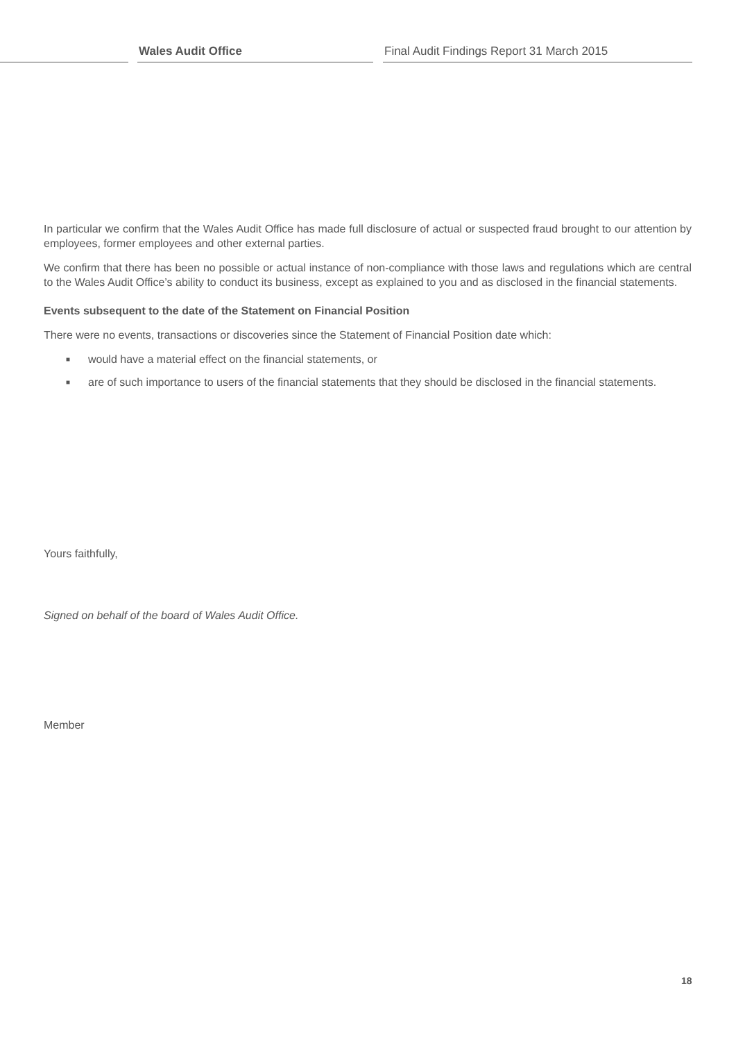Wales Audit Office
Final Audit Findings Report 31 March 2015
In particular we confirm that the Wales Audit Office has made full disclosure of actual or suspected fraud brought to our attention by employees, former employees and other external parties.
We confirm that there has been no possible or actual instance of non-compliance with those laws and regulations which are central to the Wales Audit Office’s ability to conduct its business, except as explained to you and as disclosed in the financial statements.
Events subsequent to the date of the Statement on Financial Position
There were no events, transactions or discoveries since the Statement of Financial Position date which:
■ would have a material effect on the financial statements, or
■ are of such importance to users of the financial statements that they should be disclosed in the financial statements.
Yours faithfully,
Signed on behalf of the board of Wales Audit Office.
Member
18